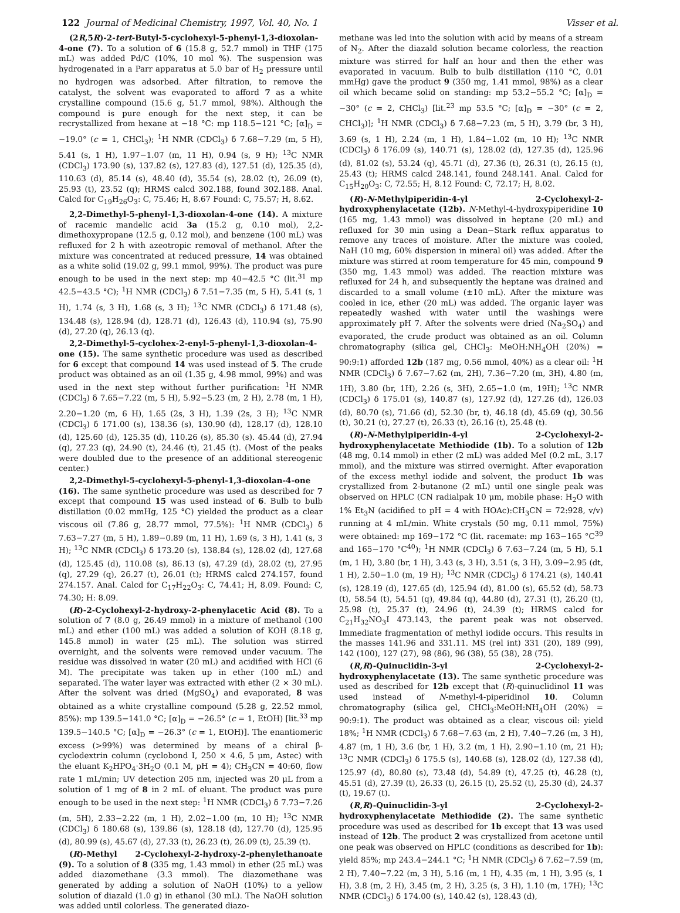122 Journal of Medicinal Chemistry, 1997, Vol. 40, No. 1 Visser et al.
(2R,5R)-2-tert-Butyl-5-cyclohexyl-5-phenyl-1,3-dioxolan-4-one (7). To a solution of 6 (15.8 g, 52.7 mmol) in THF (175 mL) was added Pd/C (10%, 10 mol %). The suspension was hydrogenated in a Parr apparatus at 5.0 bar of H<sub>2</sub> pressure until no hydrogen was adsorbed. After filtration, to remove the catalyst, the solvent was evaporated to afford 7 as a white crystalline compound (15.6 g, 51.7 mmol, 98%). Although the compound is pure enough for the next step, it can be recrystallized from hexane at −18 °C: mp 118.5−121 °C; [α]<sub>D</sub> = −19.0° (c = 1, CHCl<sub>3</sub>); <sup>1</sup>H NMR (CDCl<sub>3</sub>) δ 7.68−7.29 (m, 5 H), 5.41 (s, 1 H), 1.97−1.07 (m, 11 H), 0.94 (s, 9 H); <sup>13</sup>C NMR (CDCl<sub>3</sub>) 173.90 (s), 137.82 (s), 127.83 (d), 127.51 (d), 125.35 (d), 110.63 (d), 85.14 (s), 48.40 (d), 35.54 (s), 28.02 (t), 26.09 (t), 25.93 (t), 23.52 (q); HRMS calcd 302.188, found 302.188. Anal. Calcd for C<sub>19</sub>H<sub>26</sub>O<sub>3</sub>: C, 75.46; H, 8.67 Found: C, 75.57; H, 8.62.
2,2-Dimethyl-5-phenyl-1,3-dioxolan-4-one (14). A mixture of racemic mandelic acid 3a (15.2 g, 0.10 mol), 2,2-dimethoxypropane (12.5 g, 0.12 mol), and benzene (100 mL) was refluxed for 2 h with azeotropic removal of methanol. After the mixture was concentrated at reduced pressure, 14 was obtained as a white solid (19.02 g, 99.1 mmol, 99%). The product was pure enough to be used in the next step: mp 40−42.5 °C (lit.<sup>31</sup> mp 42.5−43.5 °C); <sup>1</sup>H NMR (CDCl<sub>3</sub>) δ 7.51−7.35 (m, 5 H), 5.41 (s, 1 H), 1.74 (s, 3 H), 1.68 (s, 3 H); <sup>13</sup>C NMR (CDCl<sub>3</sub>) δ 171.48 (s), 134.48 (s), 128.94 (d), 128.71 (d), 126.43 (d), 110.94 (s), 75.90 (d), 27.20 (q), 26.13 (q).
2,2-Dimethyl-5-cyclohex-2-enyl-5-phenyl-1,3-dioxolan-4-one (15). The same synthetic procedure was used as described for 6 except that compound 14 was used instead of 5. The crude product was obtained as an oil (1.35 g, 4.98 mmol, 99%) and was used in the next step without further purification: <sup>1</sup>H NMR (CDCl<sub>3</sub>) δ 7.65−7.22 (m, 5 H), 5.92−5.23 (m, 2 H), 2.78 (m, 1 H), 2.20−1.20 (m, 6 H), 1.65 (2s, 3 H), 1.39 (2s, 3 H); <sup>13</sup>C NMR (CDCl<sub>3</sub>) δ 171.00 (s), 138.36 (s), 130.90 (d), 128.17 (d), 128.10 (d), 125.60 (d), 125.35 (d), 110.26 (s), 85.30 (s). 45.44 (d), 27.94 (q), 27.23 (q), 24.90 (t), 24.46 (t), 21.45 (t). (Most of the peaks were doubled due to the presence of an additional stereogenic center.)
2,2-Dimethyl-5-cyclohexyl-5-phenyl-1,3-dioxolan-4-one (16). The same synthetic procedure was used as described for 7 except that compound 15 was used instead of 6. Bulb to bulb distillation (0.02 mmHg, 125 °C) yielded the product as a clear viscous oil (7.86 g, 28.77 mmol, 77.5%): <sup>1</sup>H NMR (CDCl<sub>3</sub>) δ 7.63−7.27 (m, 5 H), 1.89−0.89 (m, 11 H), 1.69 (s, 3 H), 1.41 (s, 3 H); <sup>13</sup>C NMR (CDCl<sub>3</sub>) δ 173.20 (s), 138.84 (s), 128.02 (d), 127.68 (d), 125.45 (d), 110.08 (s), 86.13 (s), 47.29 (d), 28.02 (t), 27.95 (q), 27.29 (q), 26.27 (t), 26.01 (t); HRMS calcd 274.157, found 274.157. Anal. Calcd for C<sub>17</sub>H<sub>22</sub>O<sub>3</sub>: C, 74.41; H, 8.09. Found: C, 74.30; H: 8.09.
(R)-2-Cyclohexyl-2-hydroxy-2-phenylacetic Acid (8). To a solution of 7 (8.0 g, 26.49 mmol) in a mixture of methanol (100 mL) and ether (100 mL) was added a solution of KOH (8.18 g, 145.8 mmol) in water (25 mL). The solution was stirred overnight, and the solvents were removed under vacuum. The residue was dissolved in water (20 mL) and acidified with HCl (6 M). The precipitate was taken up in ether (100 mL) and separated. The water layer was extracted with ether (2 × 30 mL). After the solvent was dried (MgSO<sub>4</sub>) and evaporated, 8 was obtained as a white crystalline compound (5.28 g, 22.52 mmol, 85%): mp 139.5−141.0 °C; [α]<sub>D</sub> = −26.5° (c = 1, EtOH) [lit.<sup>33</sup> mp 139.5−140.5 °C; [α]<sub>D</sub> = −26.3° (c = 1, EtOH)]. The enantiomeric excess (>99%) was determined by means of a chiral β-cyclodextrin column (cyclobond I, 250 × 4.6, 5 μm, Astec) with the eluant K<sub>2</sub>HPO<sub>4</sub>·3H<sub>2</sub>O (0.1 M, pH = 4); CH<sub>3</sub>CN = 40:60, flow rate 1 mL/min; UV detection 205 nm, injected was 20 μL from a solution of 1 mg of 8 in 2 mL of eluant. The product was pure enough to be used in the next step: <sup>1</sup>H NMR (CDCl<sub>3</sub>) δ 7.73−7.26 (m, 5H), 2.33−2.22 (m, 1 H), 2.02−1.00 (m, 10 H); <sup>13</sup>C NMR (CDCl<sub>3</sub>) δ 180.68 (s), 139.86 (s), 128.18 (d), 127.70 (d), 125.95 (d), 80.99 (s), 45.67 (d), 27.33 (t), 26.23 (t), 26.09 (t), 25.39 (t).
(R)-Methyl 2-Cyclohexyl-2-hydroxy-2-phenylethanoate (9). To a solution of 8 (335 mg, 1.43 mmol) in ether (25 mL) was added diazomethane (3.3 mmol). The diazomethane was generated by adding a solution of NaOH (10%) to a yellow solution of diazald (1.0 g) in ethanol (30 mL). The NaOH solution was added until colorless. The generated diazo-
methane was led into the solution with acid by means of a stream of N<sub>2</sub>. After the diazald solution became colorless, the reaction mixture was stirred for half an hour and then the ether was evaporated in vacuum. Bulb to bulb distillation (110 °C, 0.01 mmHg) gave the product 9 (350 mg, 1.41 mmol, 98%) as a clear oil which became solid on standing: mp 53.2−55.2 °C; [α]<sub>D</sub> = −30° (c = 2, CHCl<sub>3</sub>) [lit.<sup>23</sup> mp 53.5 °C; [α]<sub>D</sub> = −30° (c = 2, CHCl<sub>3</sub>)]; <sup>1</sup>H NMR (CDCl<sub>3</sub>) δ 7.68−7.23 (m, 5 H), 3.79 (br, 3 H), 3.69 (s, 1 H), 2.24 (m, 1 H), 1.84−1.02 (m, 10 H); <sup>13</sup>C NMR (CDCl<sub>3</sub>) δ 176.09 (s), 140.71 (s), 128.02 (d), 127.35 (d), 125.96 (d), 81.02 (s), 53.24 (q), 45.71 (d), 27.36 (t), 26.31 (t), 26.15 (t), 25.43 (t); HRMS calcd 248.141, found 248.141. Anal. Calcd for C<sub>15</sub>H<sub>20</sub>O<sub>3</sub>: C, 72.55; H, 8.12 Found: C, 72.17; H, 8.02.
(R)-N-Methylpiperidin-4-yl 2-Cyclohexyl-2-hydroxyphenylacetate (12b). N-Methyl-4-hydroxypiperidine 10 (165 mg, 1.43 mmol) was dissolved in heptane (20 mL) and refluxed for 30 min using a Dean−Stark reflux apparatus to remove any traces of moisture. After the mixture was cooled, NaH (10 mg, 60% dispersion in mineral oil) was added. After the mixture was stirred at room temperature for 45 min, compound 9 (350 mg, 1.43 mmol) was added. The reaction mixture was refluxed for 24 h, and subsequently the heptane was drained and discarded to a small volume (±10 mL). After the mixture was cooled in ice, ether (20 mL) was added. The organic layer was repeatedly washed with water until the washings were approximately pH 7. After the solvents were dried (Na<sub>2</sub>SO<sub>4</sub>) and evaporated, the crude product was obtained as an oil. Column chromatography (silica gel, CHCl<sub>3</sub>: MeOH:NH<sub>4</sub>OH (20%) = 90:9:1) afforded 12b (187 mg, 0.56 mmol, 40%) as a clear oil: <sup>1</sup>H NMR (CDCl<sub>3</sub>) δ 7.67−7.62 (m, 2H), 7.36−7.20 (m, 3H), 4.80 (m, 1H), 3.80 (br, 1H), 2.26 (s, 3H), 2.65−1.0 (m, 19H); <sup>13</sup>C NMR (CDCl<sub>3</sub>) δ 175.01 (s), 140.87 (s), 127.92 (d), 127.26 (d), 126.03 (d), 80.70 (s), 71.66 (d), 52.30 (br, t), 46.18 (d), 45.69 (q), 30.56 (t), 30.21 (t), 27.27 (t), 26.33 (t), 26.16 (t), 25.48 (t).
(R)-N-Methylpiperidin-4-yl 2-Cyclohexyl-2-hydroxyphenylacetate Methiodide (1b). To a solution of 12b (48 mg, 0.14 mmol) in ether (2 mL) was added MeI (0.2 mL, 3.17 mmol), and the mixture was stirred overnight. After evaporation of the excess methyl iodide and solvent, the product 1b was crystallized from 2-butanone (2 mL) until one single peak was observed on HPLC (CN radialpak 10 μm, mobile phase: H<sub>2</sub>O with 1% Et<sub>3</sub>N (acidified to pH = 4 with HOAc):CH<sub>3</sub>CN = 72:928, v/v) running at 4 mL/min. White crystals (50 mg, 0.11 mmol, 75%) were obtained: mp 169−172 °C (lit. racemate: mp 163−165 °C<sup>39</sup> and 165−170 °C<sup>40</sup>); <sup>1</sup>H NMR (CDCl<sub>3</sub>) δ 7.63−7.24 (m, 5 H), 5.1 (m, 1 H), 3.80 (br, 1 H), 3.43 (s, 3 H), 3.51 (s, 3 H), 3.09−2.95 (dt, 1 H), 2.50−1.0 (m, 19 H); <sup>13</sup>C NMR (CDCl<sub>3</sub>) δ 174.21 (s), 140.41 (s), 128.19 (d), 127.65 (d), 125.94 (d), 81.00 (s), 65.52 (d), 58.73 (t), 58.54 (t), 54.51 (q), 49.84 (q), 44.80 (d), 27.31 (t), 26.20 (t), 25.98 (t), 25.37 (t), 24.96 (t), 24.39 (t); HRMS calcd for C<sub>21</sub>H<sub>32</sub>NO<sub>3</sub>I 473.143, the parent peak was not observed. Immediate fragmentation of methyl iodide occurs. This results in the masses 141.96 and 331.11. MS (rel int) 331 (20), 189 (99), 142 (100), 127 (27), 98 (86), 96 (38), 55 (38), 28 (75).
(R,R)-Quinuclidin-3-yl 2-Cyclohexyl-2-hydroxyphenylacetate (13). The same synthetic procedure was used as described for 12b except that (R)-quinuclidinol 11 was used instead of N-methyl-4-piperidinol 10. Column chromatography (silica gel, CHCl<sub>3</sub>:MeOH:NH<sub>4</sub>OH (20%) = 90:9:1). The product was obtained as a clear, viscous oil: yield 18%; <sup>1</sup>H NMR (CDCl<sub>3</sub>) δ 7.68−7.63 (m, 2 H), 7.40−7.26 (m, 3 H), 4.87 (m, 1 H), 3.6 (br, 1 H), 3.2 (m, 1 H), 2.90−1.10 (m, 21 H); <sup>13</sup>C NMR (CDCl<sub>3</sub>) δ 175.5 (s), 140.68 (s), 128.02 (d), 127.38 (d), 125.97 (d), 80.80 (s), 73.48 (d), 54.89 (t), 47.25 (t), 46.28 (t), 45.51 (d), 27.39 (t), 26.33 (t), 26.15 (t), 25.52 (t), 25.30 (d), 24.37 (t), 19.67 (t).
(R,R)-Quinuclidin-3-yl 2-Cyclohexyl-2-hydroxyphenylacetate Methiodide (2). The same synthetic procedure was used as described for 1b except that 13 was used instead of 12b. The product 2 was crystallized from acetone until one peak was observed on HPLC (conditions as described for 1b): yield 85%; mp 243.4−244.1 °C; <sup>1</sup>H NMR (CDCl<sub>3</sub>) δ 7.62−7.59 (m, 2 H), 7.40−7.22 (m, 3 H), 5.16 (m, 1 H), 4.35 (m, 1 H), 3.95 (s, 1 H), 3.8 (m, 2 H), 3.45 (m, 2 H), 3.25 (s, 3 H), 1.10 (m, 17H); <sup>13</sup>C NMR (CDCl<sub>3</sub>) δ 174.00 (s), 140.42 (s), 128.43 (d),